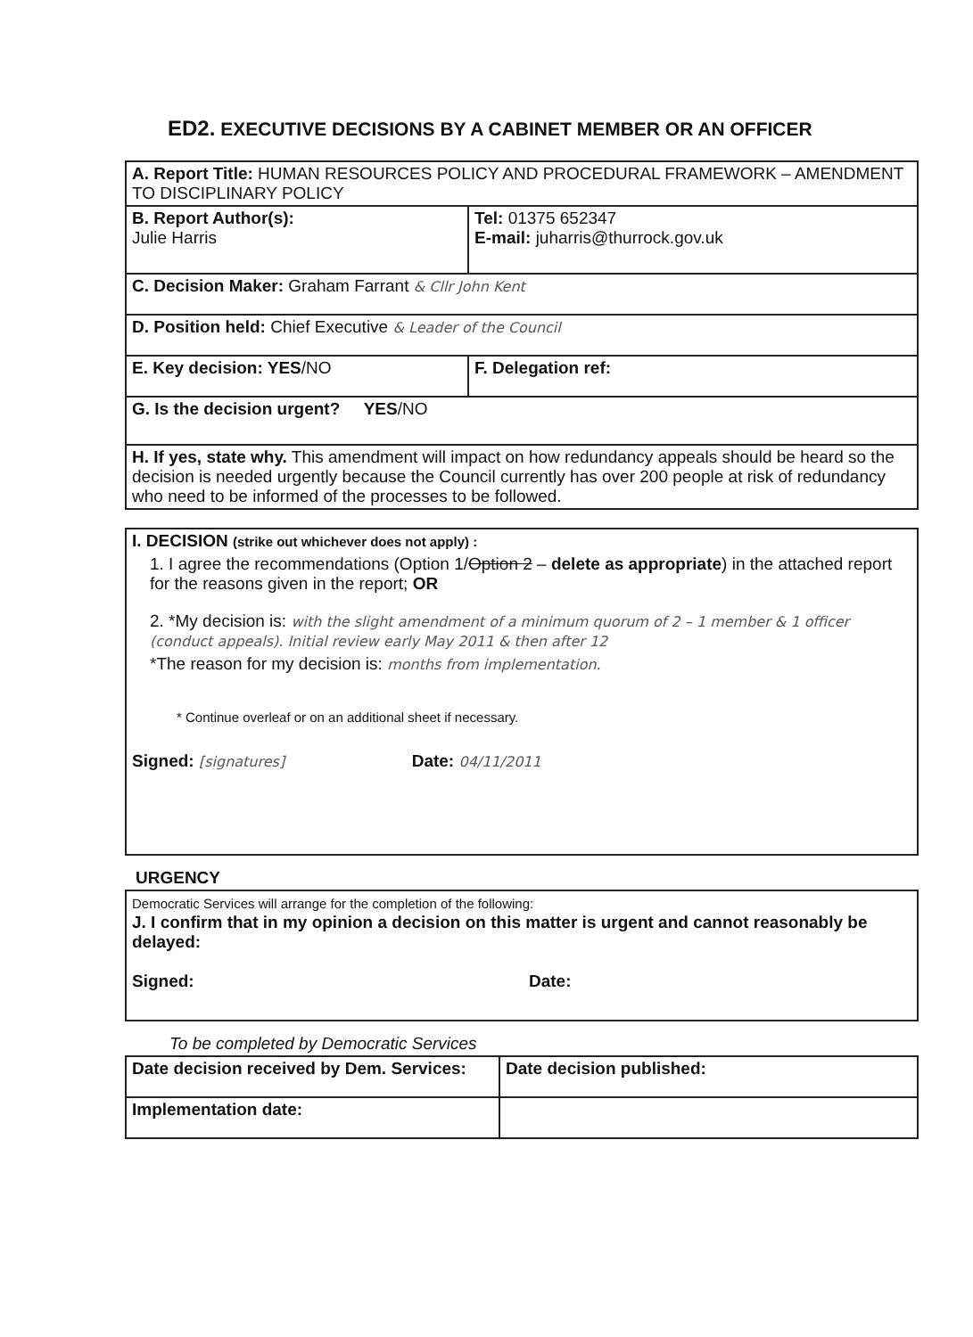ED2. EXECUTIVE DECISIONS BY A CABINET MEMBER OR AN OFFICER
| A. Report Title: HUMAN RESOURCES POLICY AND PROCEDURAL FRAMEWORK – AMENDMENT TO DISCIPLINARY POLICY | | |
| B. Report Author(s): Julie Harris | | Tel: 01375 652347 E-mail: juharris@thurrock.gov.uk |
| C. Decision Maker: Graham Farrant & Cllr John Kent | | |
| D. Position held: Chief Executive & Leader of the Council | | |
| E. Key decision: YES /NO | F. Delegation ref: | |
| G. Is the decision urgent? YES /NO | | |
| H. If yes, state why. This amendment will impact on how redundancy appeals should be heard so the decision is needed urgently because the Council currently has over 200 people at risk of redundancy who need to be informed of the processes to be followed. | | |
| I. DECISION (strike out whichever does not apply) : 1. I agree the recommendations (Option 1/ Option 2 – delete as appropriate ) in the attached report for the reasons given in the report; OR 2. *My decision is: with the slight amendment of a minimum quorum of 2 – 1 member & 1 officer (conduct appeals). Initial review early May 2011 & then after 12 *The reason for my decision is: months from implementation. * Continue overleaf or on an additional sheet if necessary. Signed: [signatures] Date: 04/11/2011 |
URGENCY
| Democratic Services will arrange for the completion of the following: J. I confirm that in my opinion a decision on this matter is urgent and cannot reasonably be delayed: Signed: Date: |
To be completed by Democratic Services
| Date decision received by Dem. Services: | Date decision published: |
| Implementation date: | |